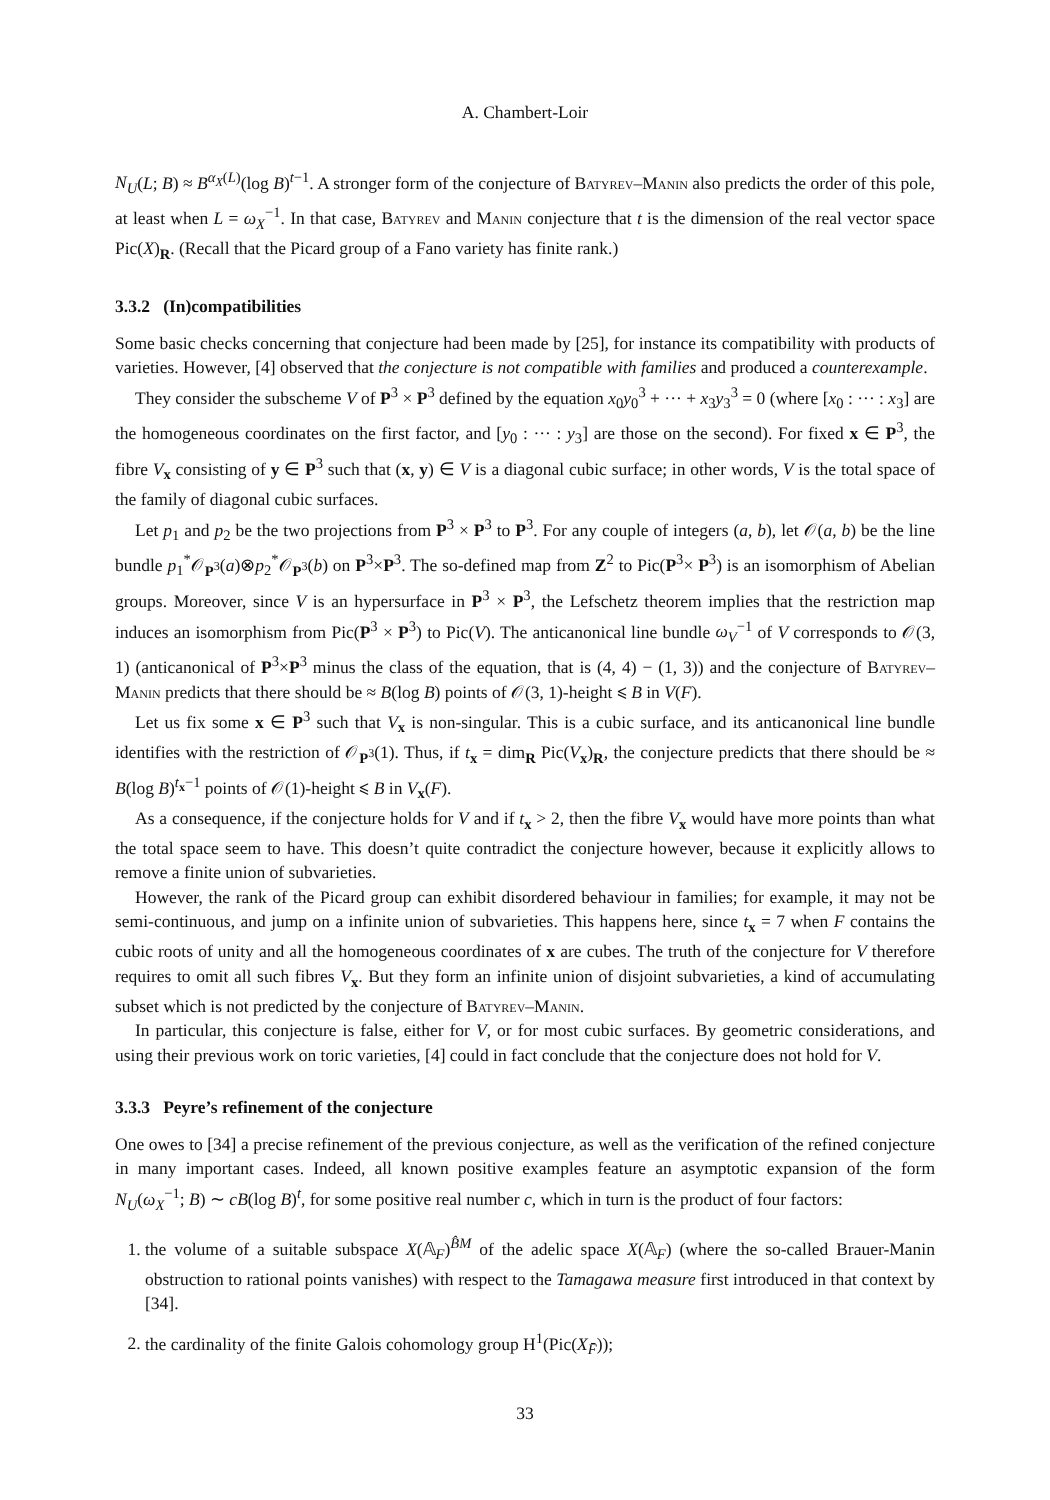A. Chambert-Loir
N<sub>U</sub>(L; B) ≈ B<sup>α<sub>X</sub>(L)</sup>(log B)<sup>t−1</sup>. A stronger form of the conjecture of Batyrev–Manin also predicts the order of this pole, at least when L = ω<sub>X</sub><sup>−1</sup>. In that case, Batyrev and Manin conjecture that t is the dimension of the real vector space Pic(X)<sub>R</sub>. (Recall that the Picard group of a Fano variety has finite rank.)
3.3.2 (In)compatibilities
Some basic checks concerning that conjecture had been made by [25], for instance its compatibility with products of varieties. However, [4] observed that the conjecture is not compatible with families and produced a counterexample.
They consider the subscheme V of P<sup>3</sup> × P<sup>3</sup> defined by the equation x<sub>0</sub>y<sub>0</sub><sup>3</sup> + ··· + x<sub>3</sub>y<sub>3</sub><sup>3</sup> = 0 (where [x<sub>0</sub> : ··· : x<sub>3</sub>] are the homogeneous coordinates on the first factor, and [y<sub>0</sub> : ··· : y<sub>3</sub>] are those on the second). For fixed x ∈ P<sup>3</sup>, the fibre V<sub>x</sub> consisting of y ∈ P<sup>3</sup> such that (x, y) ∈ V is a diagonal cubic surface; in other words, V is the total space of the family of diagonal cubic surfaces.
Let p<sub>1</sub> and p<sub>2</sub> be the two projections from P<sup>3</sup> × P<sup>3</sup> to P<sup>3</sup>. For any couple of integers (a, b), let 𝒪(a, b) be the line bundle p<sub>1</sub><sup>*</sup>𝒪<sub>P<sup>3</sup></sub>(a)⊗p<sub>2</sub><sup>*</sup>𝒪<sub>P<sup>3</sup></sub>(b) on P<sup>3</sup>×P<sup>3</sup>. The so-defined map from Z<sup>2</sup> to Pic(P<sup>3</sup>× P<sup>3</sup>) is an isomorphism of Abelian groups. Moreover, since V is an hypersurface in P<sup>3</sup> × P<sup>3</sup>, the Lefschetz theorem implies that the restriction map induces an isomorphism from Pic(P<sup>3</sup> × P<sup>3</sup>) to Pic(V). The anticanonical line bundle ω<sub>V</sub><sup>−1</sup> of V corresponds to 𝒪(3, 1) (anticanonical of P<sup>3</sup>×P<sup>3</sup> minus the class of the equation, that is (4, 4) − (1, 3)) and the conjecture of Batyrev–Manin predicts that there should be ≈ B(log B) points of 𝒪(3, 1)-height ⩽ B in V(F).
Let us fix some x ∈ P<sup>3</sup> such that V<sub>x</sub> is non-singular. This is a cubic surface, and its anticanonical line bundle identifies with the restriction of 𝒪<sub>P<sup>3</sup></sub>(1). Thus, if t<sub>x</sub> = dim<sub>R</sub> Pic(V<sub>x</sub>)<sub>R</sub>, the conjecture predicts that there should be ≈ B(log B)<sup>t<sub>x</sub>−1</sup> points of 𝒪(1)-height ⩽ B in V<sub>x</sub>(F).
As a consequence, if the conjecture holds for V and if t<sub>x</sub> > 2, then the fibre V<sub>x</sub> would have more points than what the total space seem to have. This doesn’t quite contradict the conjecture however, because it explicitly allows to remove a finite union of subvarieties.
However, the rank of the Picard group can exhibit disordered behaviour in families; for example, it may not be semi-continuous, and jump on a infinite union of subvarieties. This happens here, since t<sub>x</sub> = 7 when F contains the cubic roots of unity and all the homogeneous coordinates of x are cubes. The truth of the conjecture for V therefore requires to omit all such fibres V<sub>x</sub>. But they form an infinite union of disjoint subvarieties, a kind of accumulating subset which is not predicted by the conjecture of Batyrev–Manin.
In particular, this conjecture is false, either for V, or for most cubic surfaces. By geometric considerations, and using their previous work on toric varieties, [4] could in fact conclude that the conjecture does not hold for V.
3.3.3 Peyre’s refinement of the conjecture
One owes to [34] a precise refinement of the previous conjecture, as well as the verification of the refined conjecture in many important cases. Indeed, all known positive examples feature an asymptotic expansion of the form N<sub>U</sub>(ω<sub>X</sub><sup>−1</sup>; B) ∼ cB(log B)<sup>t</sup>, for some positive real number c, which in turn is the product of four factors:
1. the volume of a suitable subspace X(𝔸<sub>F</sub>)<sup>B̂M</sup> of the adelic space X(𝔸<sub>F</sub>) (where the so-called Brauer-Manin obstruction to rational points vanishes) with respect to the Tamagawa measure first introduced in that context by [34].
2. the cardinality of the finite Galois cohomology group H<sup>1</sup>(Pic(X<sub>F̄</sub>));
33